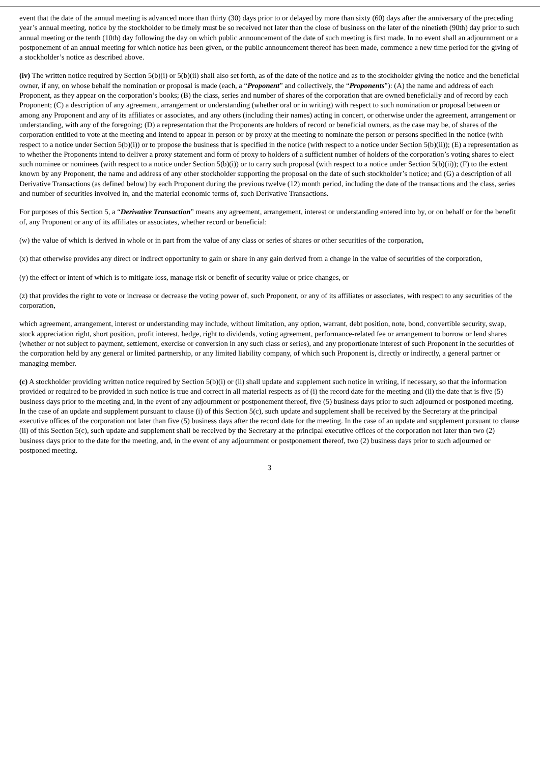event that the date of the annual meeting is advanced more than thirty (30) days prior to or delayed by more than sixty (60) days after the anniversary of the preceding year’s annual meeting, notice by the stockholder to be timely must be so received not later than the close of business on the later of the ninetieth (90th) day prior to such annual meeting or the tenth (10th) day following the day on which public announcement of the date of such meeting is first made. In no event shall an adjournment or a postponement of an annual meeting for which notice has been given, or the public announcement thereof has been made, commence a new time period for the giving of a stockholder’s notice as described above.
(iv) The written notice required by Section 5(b)(i) or 5(b)(ii) shall also set forth, as of the date of the notice and as to the stockholder giving the notice and the beneficial owner, if any, on whose behalf the nomination or proposal is made (each, a “Proponent” and collectively, the “Proponents”): (A) the name and address of each Proponent, as they appear on the corporation’s books; (B) the class, series and number of shares of the corporation that are owned beneficially and of record by each Proponent; (C) a description of any agreement, arrangement or understanding (whether oral or in writing) with respect to such nomination or proposal between or among any Proponent and any of its affiliates or associates, and any others (including their names) acting in concert, or otherwise under the agreement, arrangement or understanding, with any of the foregoing; (D) a representation that the Proponents are holders of record or beneficial owners, as the case may be, of shares of the corporation entitled to vote at the meeting and intend to appear in person or by proxy at the meeting to nominate the person or persons specified in the notice (with respect to a notice under Section 5(b)(i)) or to propose the business that is specified in the notice (with respect to a notice under Section 5(b)(ii)); (E) a representation as to whether the Proponents intend to deliver a proxy statement and form of proxy to holders of a sufficient number of holders of the corporation’s voting shares to elect such nominee or nominees (with respect to a notice under Section 5(b)(i)) or to carry such proposal (with respect to a notice under Section 5(b)(ii)); (F) to the extent known by any Proponent, the name and address of any other stockholder supporting the proposal on the date of such stockholder’s notice; and (G) a description of all Derivative Transactions (as defined below) by each Proponent during the previous twelve (12) month period, including the date of the transactions and the class, series and number of securities involved in, and the material economic terms of, such Derivative Transactions.
For purposes of this Section 5, a “Derivative Transaction” means any agreement, arrangement, interest or understanding entered into by, or on behalf or for the benefit of, any Proponent or any of its affiliates or associates, whether record or beneficial:
(w) the value of which is derived in whole or in part from the value of any class or series of shares or other securities of the corporation,
(x) that otherwise provides any direct or indirect opportunity to gain or share in any gain derived from a change in the value of securities of the corporation,
(y) the effect or intent of which is to mitigate loss, manage risk or benefit of security value or price changes, or
(z) that provides the right to vote or increase or decrease the voting power of, such Proponent, or any of its affiliates or associates, with respect to any securities of the corporation,
which agreement, arrangement, interest or understanding may include, without limitation, any option, warrant, debt position, note, bond, convertible security, swap, stock appreciation right, short position, profit interest, hedge, right to dividends, voting agreement, performance-related fee or arrangement to borrow or lend shares (whether or not subject to payment, settlement, exercise or conversion in any such class or series), and any proportionate interest of such Proponent in the securities of the corporation held by any general or limited partnership, or any limited liability company, of which such Proponent is, directly or indirectly, a general partner or managing member.
(c) A stockholder providing written notice required by Section 5(b)(i) or (ii) shall update and supplement such notice in writing, if necessary, so that the information provided or required to be provided in such notice is true and correct in all material respects as of (i) the record date for the meeting and (ii) the date that is five (5) business days prior to the meeting and, in the event of any adjournment or postponement thereof, five (5) business days prior to such adjourned or postponed meeting. In the case of an update and supplement pursuant to clause (i) of this Section 5(c), such update and supplement shall be received by the Secretary at the principal executive offices of the corporation not later than five (5) business days after the record date for the meeting. In the case of an update and supplement pursuant to clause (ii) of this Section 5(c), such update and supplement shall be received by the Secretary at the principal executive offices of the corporation not later than two (2) business days prior to the date for the meeting, and, in the event of any adjournment or postponement thereof, two (2) business days prior to such adjourned or postponed meeting.
3